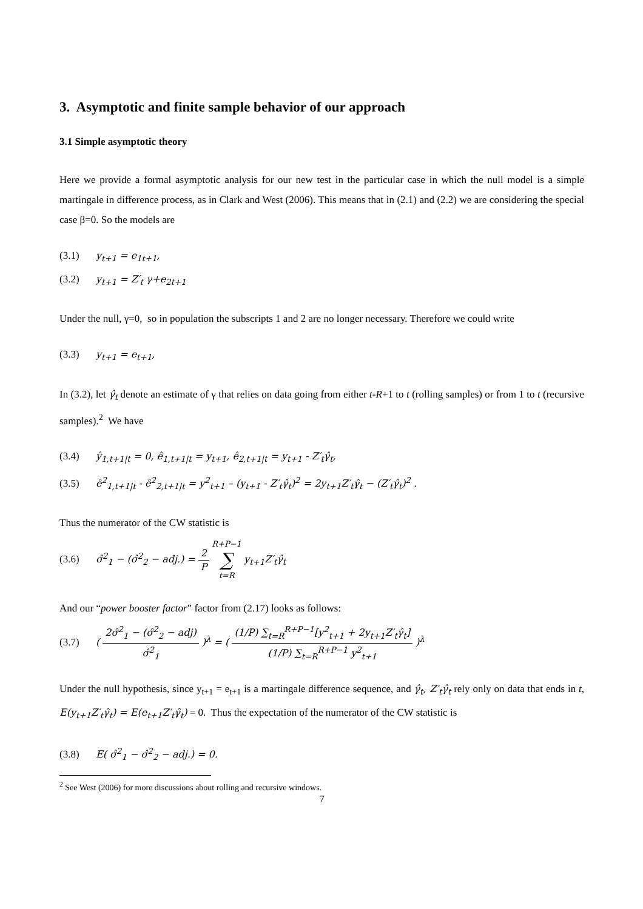3. Asymptotic and finite sample behavior of our approach
3.1 Simple asymptotic theory
Here we provide a formal asymptotic analysis for our new test in the particular case in which the null model is a simple martingale in difference process, as in Clark and West (2006). This means that in (2.1) and (2.2) we are considering the special case β=0. So the models are
(3.1) y<sub>t+1</sub> = e<sub>1t+1</sub>,
(3.2) y<sub>t+1</sub> = Z′<sub>t</sub> γ+e<sub>2t+1</sub>
Under the null, γ=0, so in population the subscripts 1 and 2 are no longer necessary. Therefore we could write
(3.3) y<sub>t+1</sub> = e<sub>t+1</sub>,
In (3.2), let γ̂<sub>t</sub> denote an estimate of γ that relies on data going from either t-R+1 to t (rolling samples) or from 1 to t (recursive samples).<sup>2</sup> We have
(3.4) ŷ<sub>1,t+1|t</sub> = 0, ê<sub>1,t+1|t</sub> = y<sub>t+1</sub>, ê<sub>2,t+1|t</sub> = y<sub>t+1</sub> - Z′<sub>t</sub>γ̂<sub>t</sub>,
(3.5) ê<sup>2</sup><sub>1,t+1|t</sub> - ê<sup>2</sup><sub>2,t+1|t</sub> = y<sup>2</sup><sub>t+1</sub> – (y<sub>t+1</sub> - Z′<sub>t</sub>γ̂<sub>t</sub>)<sup>2</sup> = 2y<sub>t+1</sub>Z′<sub>t</sub>γ̂<sub>t</sub> − (Z′<sub>t</sub>γ̂<sub>t</sub>)<sup>2</sup> .
Thus the numerator of the CW statistic is
(3.6) σ̂<sup>2</sup><sub>1</sub> − (σ̂<sup>2</sup><sub>2</sub> − adj.) = 2 P R+P−1 ∑ t=R y<sub>t+1</sub>Z′<sub>t</sub>γ̂<sub>t</sub>
And our “power booster factor” factor from (2.17) looks as follows:
(3.7) ( 2σ̂<sup>2</sup><sub>1</sub> − (σ̂<sup>2</sup><sub>2</sub> − adj) σ̂<sup>2</sup><sub>1</sub> )<sup>λ</sup> = ( (1/P) ∑<sub>t=R</sub><sup>R+P−1</sup>[y<sup>2</sup><sub>t+1</sub> + 2y<sub>t+1</sub>Z′<sub>t</sub>γ̂<sub>t</sub>] (1/P) ∑<sub>t=R</sub><sup>R+P−1</sup> y<sup>2</sup><sub>t+1</sub> )<sup>λ</sup>
Under the null hypothesis, since y<sub>t+1</sub> = e<sub>t+1</sub> is a martingale difference sequence, and γ̂<sub>t</sub>, Z′<sub>t</sub>γ̂<sub>t</sub> rely only on data that ends in t, E(y<sub>t+1</sub>Z′<sub>t</sub>γ̂<sub>t</sub>) = E(e<sub>t+1</sub>Z′<sub>t</sub>γ̂<sub>t</sub>) = 0. Thus the expectation of the numerator of the CW statistic is
(3.8) E( σ̂<sup>2</sup><sub>1</sub> − σ̂<sup>2</sup><sub>2</sub> − adj.) = 0.
<sup>2</sup> See West (2006) for more discussions about rolling and recursive windows.
7